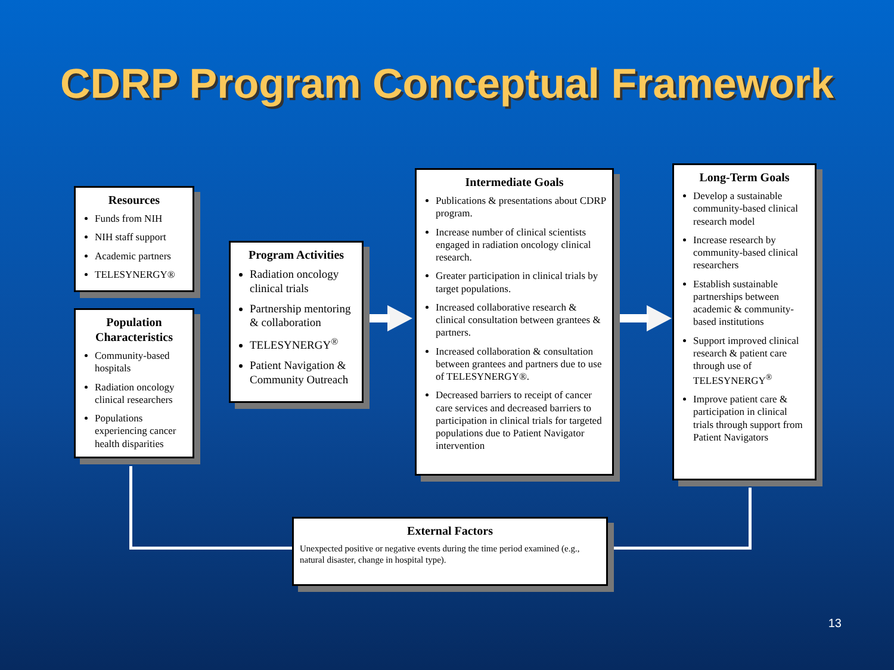CDRP Program Conceptual Framework
Resources
Funds from NIH
NIH staff support
Academic partners
TELESYNERGY®
Population Characteristics
Community-based hospitals
Radiation oncology clinical researchers
Populations experiencing cancer health disparities
Program Activities
Radiation oncology clinical trials
Partnership mentoring & collaboration
TELESYNERGY<sup>®</sup>
Patient Navigation & Community Outreach
Intermediate Goals
Publications & presentations about CDRP program.
Increase number of clinical scientists engaged in radiation oncology clinical research.
Greater participation in clinical trials by target populations.
Increased collaborative research & clinical consultation between grantees & partners.
Increased collaboration & consultation between grantees and partners due to use of TELESYNERGY®.
Decreased barriers to receipt of cancer care services and decreased barriers to participation in clinical trials for targeted populations due to Patient Navigator intervention
Long-Term Goals
Develop a sustainable community-based clinical research model
Increase research by community-based clinical researchers
Establish sustainable partnerships between academic & community-based institutions
Support improved clinical research & patient care through use of TELESYNERGY<sup>®</sup>
Improve patient care & participation in clinical trials through support from Patient Navigators
External Factors
Unexpected positive or negative events during the time period examined (e.g., natural disaster, change in hospital type).
13